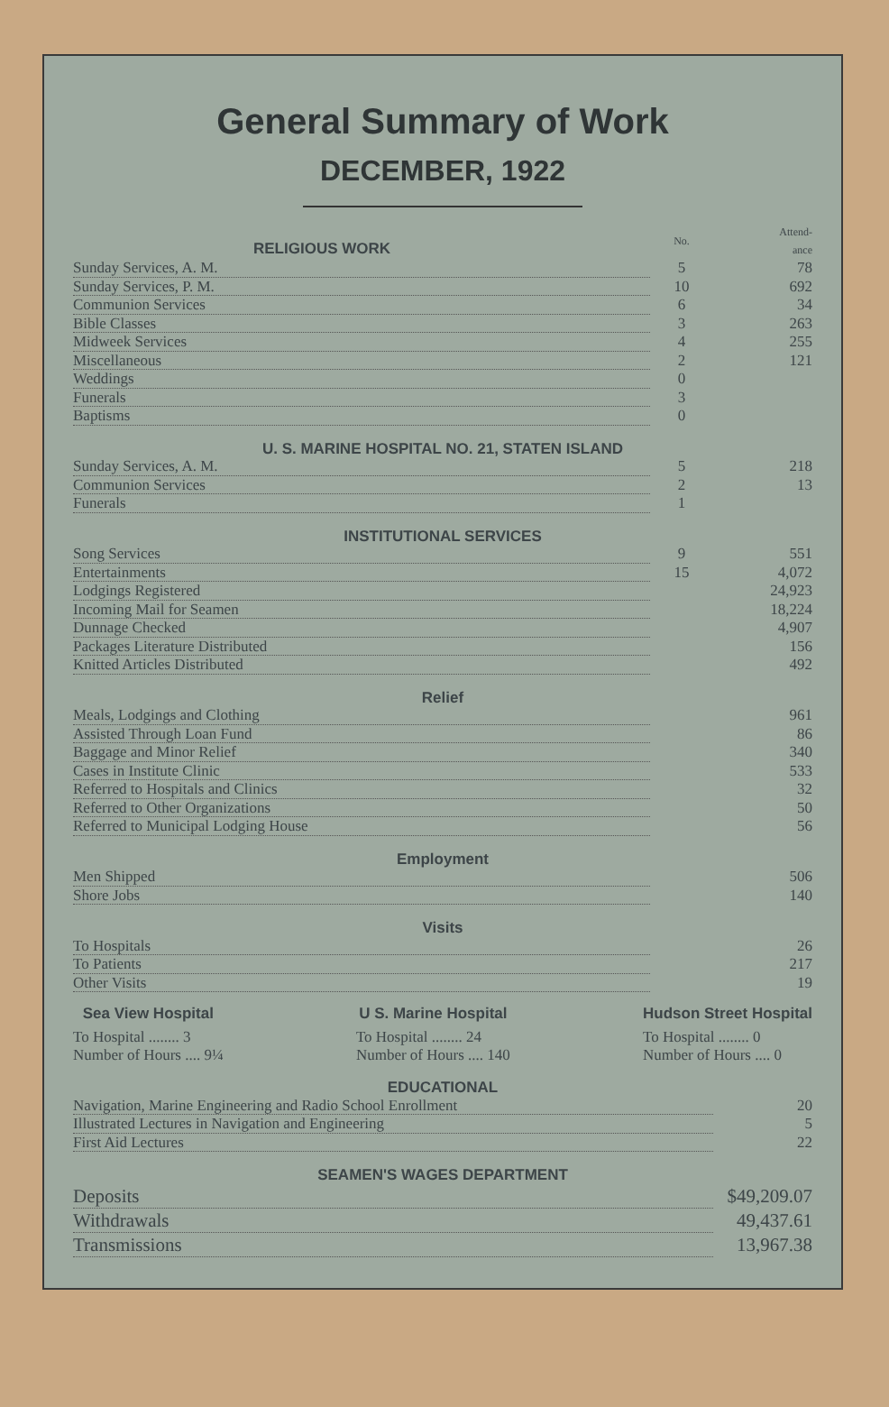General Summary of Work
DECEMBER, 1922
| RELIGIOUS WORK | No. | Attend- ance |
| Sunday Services, A. M. | 5 | 78 |
| Sunday Services, P. M. | 10 | 692 |
| Communion Services | 6 | 34 |
| Bible Classes | 3 | 263 |
| Midweek Services | 4 | 255 |
| Miscellaneous | 2 | 121 |
| Weddings | 0 | |
| Funerals | 3 | |
| Baptisms | 0 | |
| U. S. MARINE HOSPITAL NO. 21, STATEN ISLAND | | |
| Sunday Services, A. M. | 5 | 218 |
| Communion Services | 2 | 13 |
| Funerals | 1 | |
| INSTITUTIONAL SERVICES | | |
| Song Services | 9 | 551 |
| Entertainments | 15 | 4,072 |
| Lodgings Registered | | 24,923 |
| Incoming Mail for Seamen | | 18,224 |
| Dunnage Checked | | 4,907 |
| Packages Literature Distributed | | 156 |
| Knitted Articles Distributed | | 492 |
| Relief | | |
| Meals, Lodgings and Clothing | | 961 |
| Assisted Through Loan Fund | | 86 |
| Baggage and Minor Relief | | 340 |
| Cases in Institute Clinic | | 533 |
| Referred to Hospitals and Clinics | | 32 |
| Referred to Other Organizations | | 50 |
| Referred to Municipal Lodging House | | 56 |
| Employment | | |
| Men Shipped | | 506 |
| Shore Jobs | | 140 |
| Visits | | |
| To Hospitals | | 26 |
| To Patients | | 217 |
| Other Visits | | 19 |
Sea View Hospital
To Hospital ........ 3
Number of Hours .... 9¼
U S. Marine Hospital
To Hospital ........ 24
Number of Hours .... 140
Hudson Street Hospital
To Hospital ........ 0
Number of Hours .... 0
| EDUCATIONAL | |
| Navigation, Marine Engineering and Radio School Enrollment | 20 |
| Illustrated Lectures in Navigation and Engineering | 5 |
| First Aid Lectures | 22 |
| SEAMEN'S WAGES DEPARTMENT | |
| Deposits | $49,209.07 |
| Withdrawals | 49,437.61 |
| Transmissions | 13,967.38 |